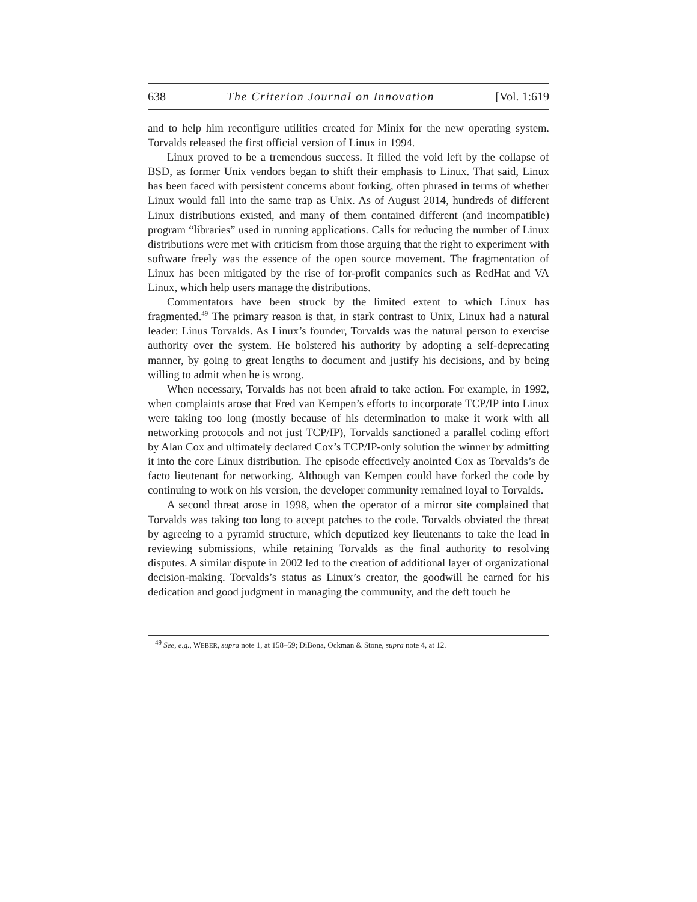638 The Criterion Journal on Innovation [Vol. 1:619
and to help him reconfigure utilities created for Minix for the new operating system. Torvalds released the first official version of Linux in 1994.
Linux proved to be a tremendous success. It filled the void left by the collapse of BSD, as former Unix vendors began to shift their emphasis to Linux. That said, Linux has been faced with persistent concerns about forking, often phrased in terms of whether Linux would fall into the same trap as Unix. As of August 2014, hundreds of different Linux distributions existed, and many of them contained different (and incompatible) program “libraries” used in running applications. Calls for reducing the number of Linux distributions were met with criticism from those arguing that the right to experiment with software freely was the essence of the open source movement. The fragmentation of Linux has been mitigated by the rise of for-profit companies such as RedHat and VA Linux, which help users manage the distributions.
Commentators have been struck by the limited extent to which Linux has fragmented.<sup>49</sup> The primary reason is that, in stark contrast to Unix, Linux had a natural leader: Linus Torvalds. As Linux’s founder, Torvalds was the natural person to exercise authority over the system. He bolstered his authority by adopting a self-deprecating manner, by going to great lengths to document and justify his decisions, and by being willing to admit when he is wrong.
When necessary, Torvalds has not been afraid to take action. For example, in 1992, when complaints arose that Fred van Kempen’s efforts to incorporate TCP/IP into Linux were taking too long (mostly because of his determination to make it work with all networking protocols and not just TCP/IP), Torvalds sanctioned a parallel coding effort by Alan Cox and ultimately declared Cox’s TCP/IP-only solution the winner by admitting it into the core Linux distribution. The episode effectively anointed Cox as Torvalds’s de facto lieutenant for networking. Although van Kempen could have forked the code by continuing to work on his version, the developer community remained loyal to Torvalds.
A second threat arose in 1998, when the operator of a mirror site complained that Torvalds was taking too long to accept patches to the code. Torvalds obviated the threat by agreeing to a pyramid structure, which deputized key lieutenants to take the lead in reviewing submissions, while retaining Torvalds as the final authority to resolving disputes. A similar dispute in 2002 led to the creation of additional layer of organizational decision-making. Torvalds’s status as Linux’s creator, the goodwill he earned for his dedication and good judgment in managing the community, and the deft touch he
<sup>49</sup> See, e.g., WEBER, supra note 1, at 158–59; DiBona, Ockman & Stone, supra note 4, at 12.